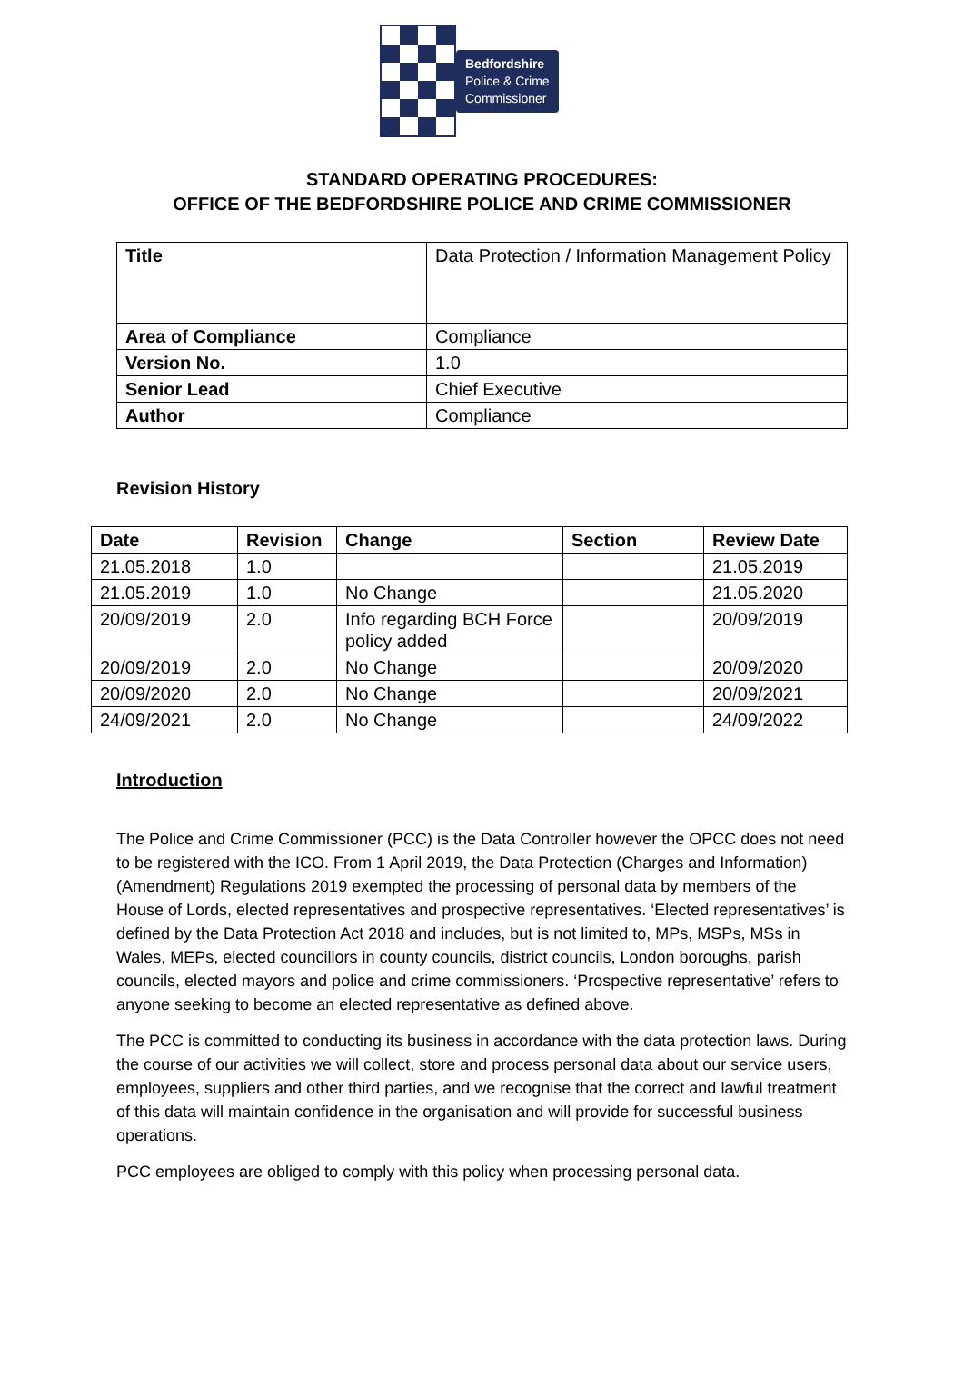Bedfordshire
Police & Crime
Commissioner
STANDARD OPERATING PROCEDURES:
OFFICE OF THE BEDFORDSHIRE POLICE AND CRIME COMMISSIONER
| Title | Data Protection / Information Management Policy |
| Area of Compliance | Compliance |
| Version No. | 1.0 |
| Senior Lead | Chief Executive |
| Author | Compliance |
Revision History
| Date | Revision | Change | Section | Review Date |
| --- | --- | --- | --- | --- |
| 21.05.2018 | 1.0 | | | 21.05.2019 |
| 21.05.2019 | 1.0 | No Change | | 21.05.2020 |
| 20/09/2019 | 2.0 | Info regarding BCH Force policy added | | 20/09/2019 |
| 20/09/2019 | 2.0 | No Change | | 20/09/2020 |
| 20/09/2020 | 2.0 | No Change | | 20/09/2021 |
| 24/09/2021 | 2.0 | No Change | | 24/09/2022 |
Introduction
The Police and Crime Commissioner (PCC) is the Data Controller however the OPCC does not need to be registered with the ICO. From 1 April 2019, the Data Protection (Charges and Information) (Amendment) Regulations 2019 exempted the processing of personal data by members of the House of Lords, elected representatives and prospective representatives. ‘Elected representatives’ is defined by the Data Protection Act 2018 and includes, but is not limited to, MPs, MSPs, MSs in Wales, MEPs, elected councillors in county councils, district councils, London boroughs, parish councils, elected mayors and police and crime commissioners. ‘Prospective representative’ refers to anyone seeking to become an elected representative as defined above.
The PCC is committed to conducting its business in accordance with the data protection laws. During the course of our activities we will collect, store and process personal data about our service users, employees, suppliers and other third parties, and we recognise that the correct and lawful treatment of this data will maintain confidence in the organisation and will provide for successful business operations.
PCC employees are obliged to comply with this policy when processing personal data.